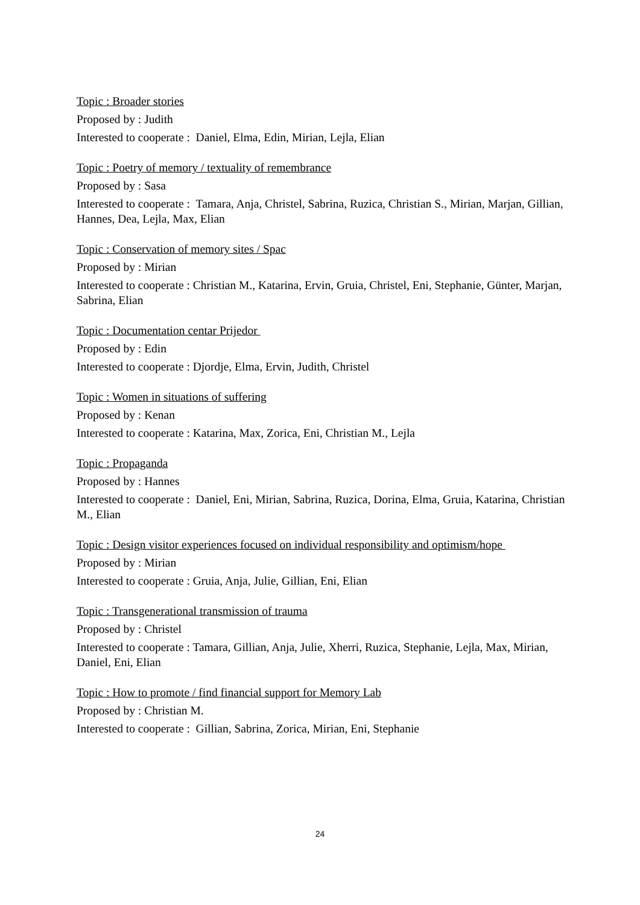Topic : Broader stories
Proposed by : Judith
Interested to cooperate : Daniel, Elma, Edin, Mirian, Lejla, Elian
Topic : Poetry of memory / textuality of remembrance
Proposed by : Sasa
Interested to cooperate : Tamara, Anja, Christel, Sabrina, Ruzica, Christian S., Mirian, Marjan, Gillian, Hannes, Dea, Lejla, Max, Elian
Topic : Conservation of memory sites / Spac
Proposed by : Mirian
Interested to cooperate : Christian M., Katarina, Ervin, Gruia, Christel, Eni, Stephanie, Günter, Marjan, Sabrina, Elian
Topic : Documentation centar Prijedor
Proposed by : Edin
Interested to cooperate : Djordje, Elma, Ervin, Judith, Christel
Topic : Women in situations of suffering
Proposed by : Kenan
Interested to cooperate : Katarina, Max, Zorica, Eni, Christian M., Lejla
Topic : Propaganda
Proposed by : Hannes
Interested to cooperate : Daniel, Eni, Mirian, Sabrina, Ruzica, Dorina, Elma, Gruia, Katarina, Christian M., Elian
Topic : Design visitor experiences focused on individual responsibility and optimism/hope
Proposed by : Mirian
Interested to cooperate : Gruia, Anja, Julie, Gillian, Eni, Elian
Topic : Transgenerational transmission of trauma
Proposed by : Christel
Interested to cooperate : Tamara, Gillian, Anja, Julie, Xherri, Ruzica, Stephanie, Lejla, Max, Mirian, Daniel, Eni, Elian
Topic : How to promote / find financial support for Memory Lab
Proposed by : Christian M.
Interested to cooperate : Gillian, Sabrina, Zorica, Mirian, Eni, Stephanie
24